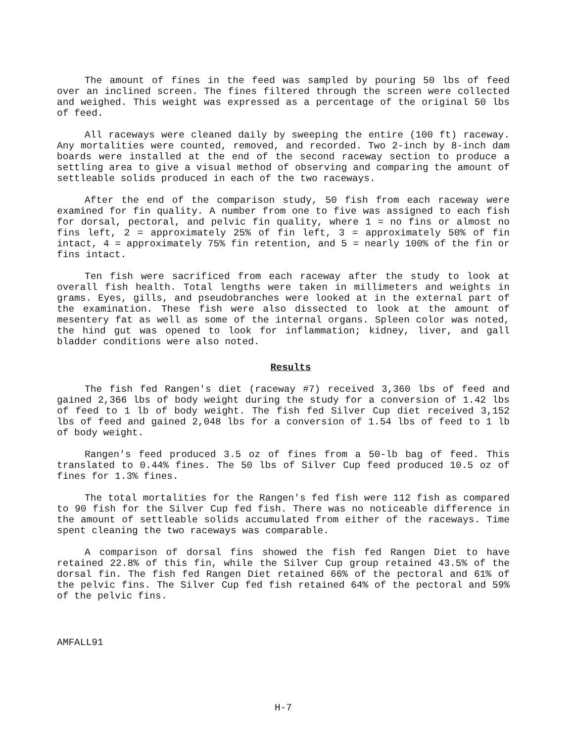The amount of fines in the feed was sampled by pouring 50 lbs of feed over an inclined screen. The fines filtered through the screen were collected and weighed. This weight was expressed as a percentage of the original 50 lbs of feed.
All raceways were cleaned daily by sweeping the entire (100 ft) raceway. Any mortalities were counted, removed, and recorded. Two 2-inch by 8-inch dam boards were installed at the end of the second raceway section to produce a settling area to give a visual method of observing and comparing the amount of settleable solids produced in each of the two raceways.
After the end of the comparison study, 50 fish from each raceway were examined for fin quality. A number from one to five was assigned to each fish for dorsal, pectoral, and pelvic fin quality, where 1 = no fins or almost no fins left, 2 = approximately 25% of fin left, 3 = approximately 50% of fin intact, 4 = approximately 75% fin retention, and 5 = nearly 100% of the fin or fins intact.
Ten fish were sacrificed from each raceway after the study to look at overall fish health. Total lengths were taken in millimeters and weights in grams. Eyes, gills, and pseudobranches were looked at in the external part of the examination. These fish were also dissected to look at the amount of mesentery fat as well as some of the internal organs. Spleen color was noted, the hind gut was opened to look for inflammation; kidney, liver, and gall bladder conditions were also noted.
Results
The fish fed Rangen's diet (raceway #7) received 3,360 lbs of feed and gained 2,366 lbs of body weight during the study for a conversion of 1.42 lbs of feed to 1 lb of body weight. The fish fed Silver Cup diet received 3,152 lbs of feed and gained 2,048 lbs for a conversion of 1.54 lbs of feed to 1 lb of body weight.
Rangen's feed produced 3.5 oz of fines from a 50-lb bag of feed. This translated to 0.44% fines. The 50 lbs of Silver Cup feed produced 10.5 oz of fines for 1.3% fines.
The total mortalities for the Rangen's fed fish were 112 fish as compared to 90 fish for the Silver Cup fed fish. There was no noticeable difference in the amount of settleable solids accumulated from either of the raceways. Time spent cleaning the two raceways was comparable.
A comparison of dorsal fins showed the fish fed Rangen Diet to have retained 22.8% of this fin, while the Silver Cup group retained 43.5% of the dorsal fin. The fish fed Rangen Diet retained 66% of the pectoral and 61% of the pelvic fins. The Silver Cup fed fish retained 64% of the pectoral and 59% of the pelvic fins.
AMFALL91
H-7